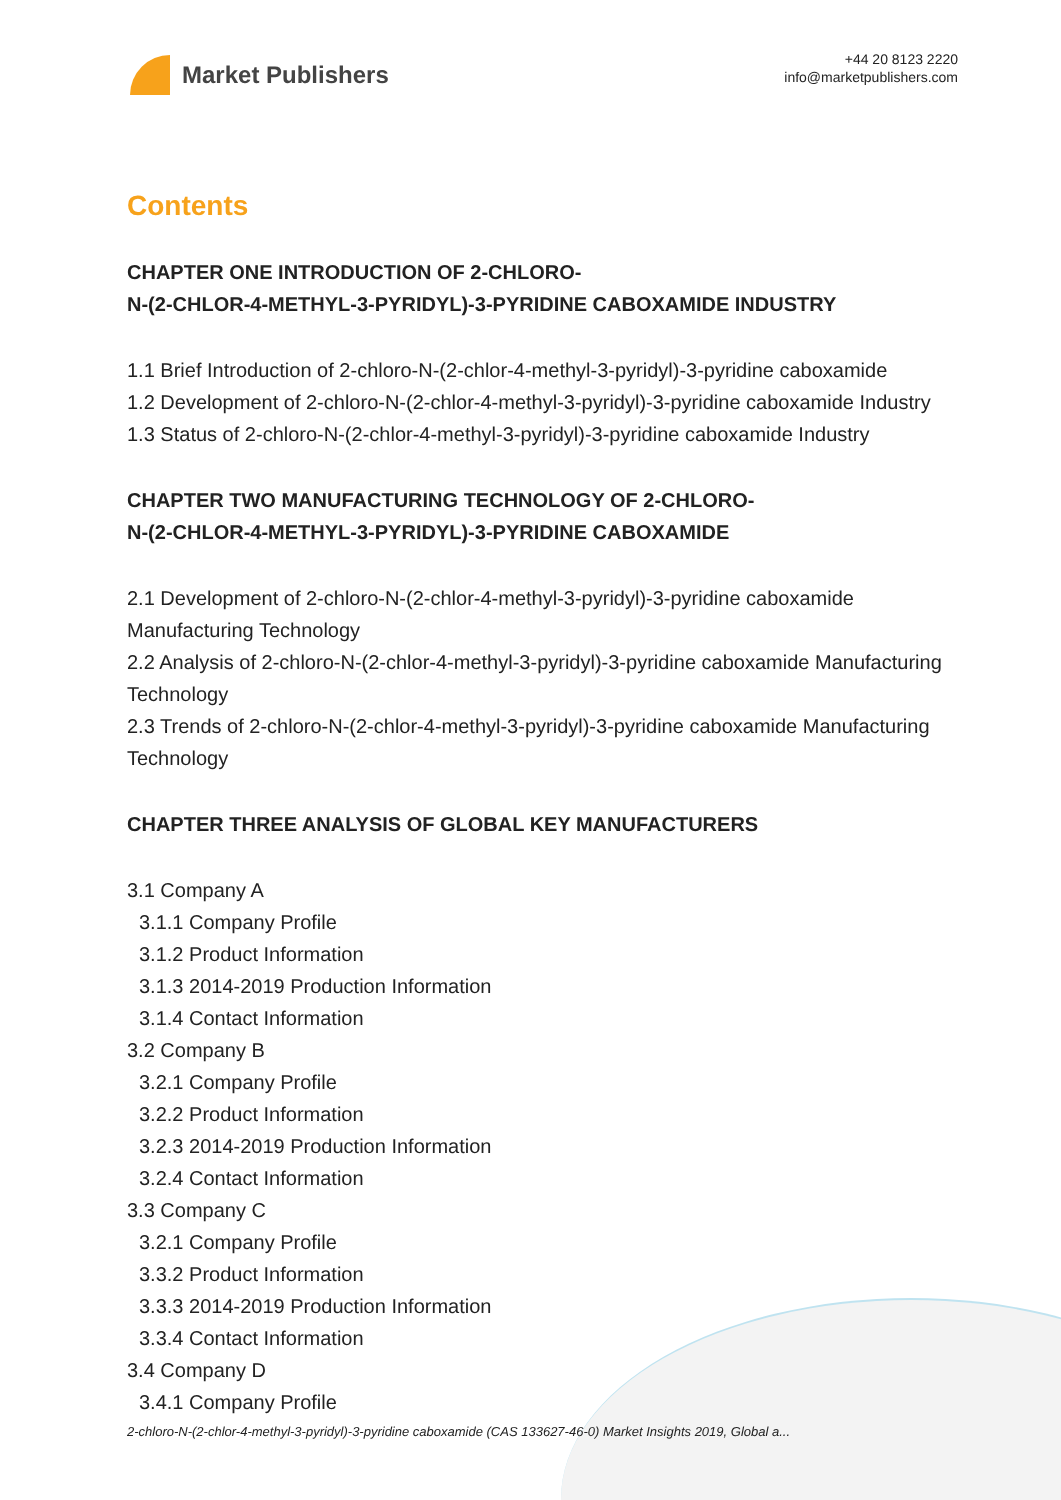Market Publishers
+44 20 8123 2220
info@marketpublishers.com
Contents
CHAPTER ONE INTRODUCTION OF 2-CHLORO-
N-(2-CHLOR-4-METHYL-3-PYRIDYL)-3-PYRIDINE CABOXAMIDE INDUSTRY
1.1 Brief Introduction of 2-chloro-N-(2-chlor-4-methyl-3-pyridyl)-3-pyridine caboxamide
1.2 Development of 2-chloro-N-(2-chlor-4-methyl-3-pyridyl)-3-pyridine caboxamide Industry
1.3 Status of 2-chloro-N-(2-chlor-4-methyl-3-pyridyl)-3-pyridine caboxamide Industry
CHAPTER TWO MANUFACTURING TECHNOLOGY OF 2-CHLORO-
N-(2-CHLOR-4-METHYL-3-PYRIDYL)-3-PYRIDINE CABOXAMIDE
2.1 Development of 2-chloro-N-(2-chlor-4-methyl-3-pyridyl)-3-pyridine caboxamide Manufacturing Technology
2.2 Analysis of 2-chloro-N-(2-chlor-4-methyl-3-pyridyl)-3-pyridine caboxamide Manufacturing Technology
2.3 Trends of 2-chloro-N-(2-chlor-4-methyl-3-pyridyl)-3-pyridine caboxamide Manufacturing Technology
CHAPTER THREE ANALYSIS OF GLOBAL KEY MANUFACTURERS
3.1 Company A
3.1.1 Company Profile
3.1.2 Product Information
3.1.3 2014-2019 Production Information
3.1.4 Contact Information
3.2 Company B
3.2.1 Company Profile
3.2.2 Product Information
3.2.3 2014-2019 Production Information
3.2.4 Contact Information
3.3 Company C
3.2.1 Company Profile
3.3.2 Product Information
3.3.3 2014-2019 Production Information
3.3.4 Contact Information
3.4 Company D
3.4.1 Company Profile
2-chloro-N-(2-chlor-4-methyl-3-pyridyl)-3-pyridine caboxamide (CAS 133627-46-0) Market Insights 2019, Global a...